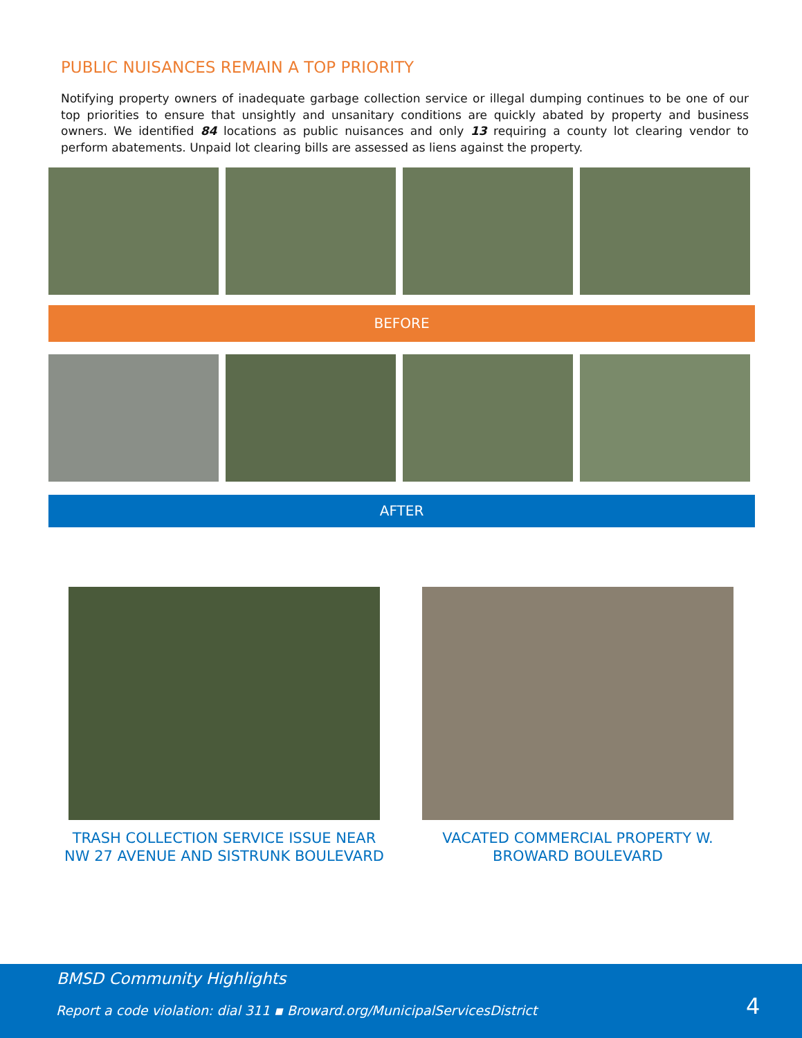PUBLIC NUISANCES REMAIN A TOP PRIORITY
Notifying property owners of inadequate garbage collection service or illegal dumping continues to be one of our top priorities to ensure that unsightly and unsanitary conditions are quickly abated by property and business owners. We identified 84 locations as public nuisances and only 13 requiring a county lot clearing vendor to perform abatements. Unpaid lot clearing bills are assessed as liens against the property.
BEFORE
AFTER
TRASH COLLECTION SERVICE ISSUE NEAR NW 27 AVENUE AND SISTRUNK BOULEVARD
VACATED COMMERCIAL PROPERTY W. BROWARD BOULEVARD
BMSD Community Highlights
Report a code violation: dial 311 ▪ Broward.org/MunicipalServicesDistrict
4